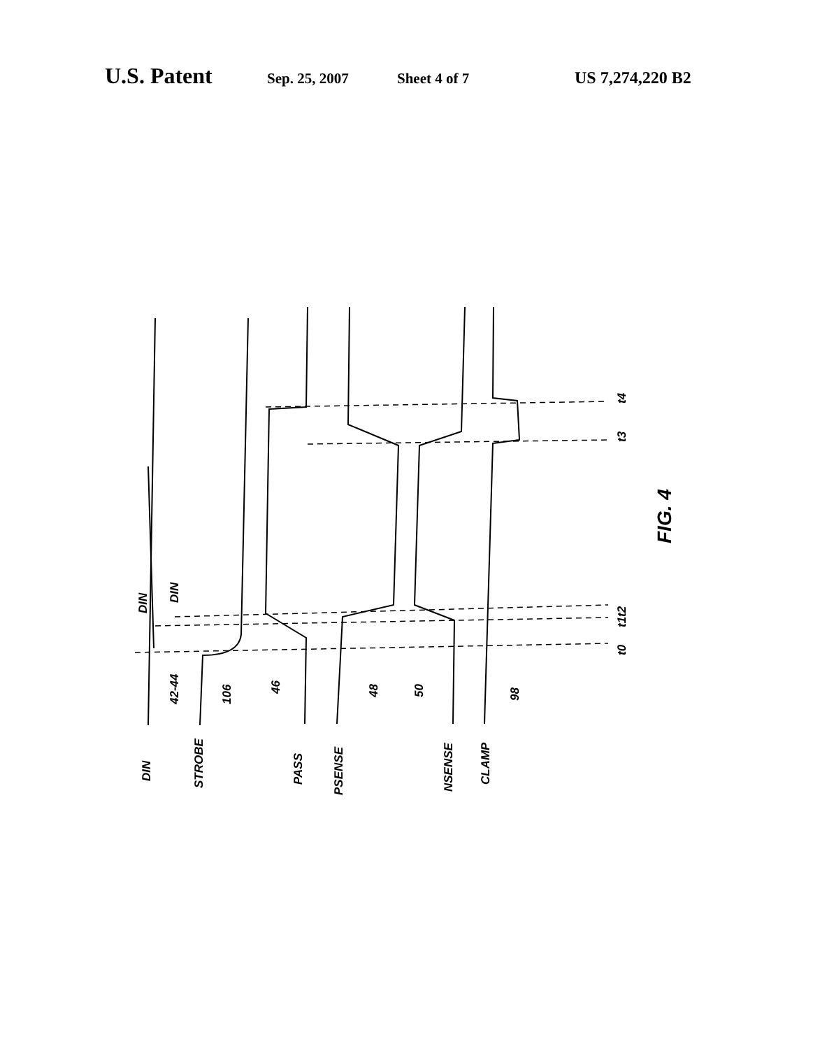U.S. Patent Sep. 25, 2007 Sheet 4 of 7 US 7,274,220 B2
DIN
STROBE
PASS
PSENSE
NSENSE
CLAMP
DIN
DIN
42-44
106
46
48
50
98
t0
t1t2
t3
t4
FIG. 4